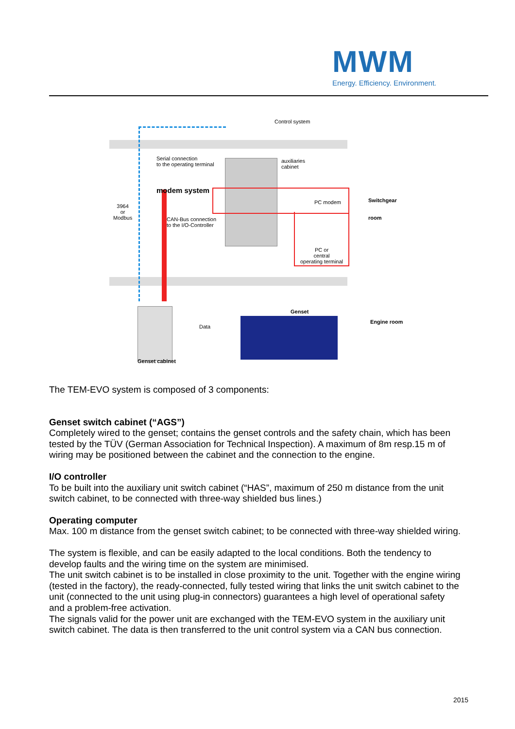MWM
Energy. Efficiency. Environment.
Control system
Serial connection
to the operating terminal
modem system
3964
or
Modbus
CAN-Bus connection
to the I/O-Controller
auxiliaries
cabinet
PC modem
PC or
central
operating terminal
Switchgear
room
Genset cabinet
Data
Genset
Engine room
The TEM-EVO system is composed of 3 components:
Genset switch cabinet (“AGS”)
Completely wired to the genset; contains the genset controls and the safety chain, which has been tested by the TÜV (German Association for Technical Inspection). A maximum of 8m resp.15 m of wiring may be positioned between the cabinet and the connection to the engine.
I/O controller
To be built into the auxiliary unit switch cabinet (“HAS”, maximum of 250 m distance from the unit switch cabinet, to be connected with three-way shielded bus lines.)
Operating computer
Max. 100 m distance from the genset switch cabinet; to be connected with three-way shielded wiring.
The system is flexible, and can be easily adapted to the local conditions. Both the tendency to develop faults and the wiring time on the system are minimised.
The unit switch cabinet is to be installed in close proximity to the unit. Together with the engine wiring (tested in the factory), the ready-connected, fully tested wiring that links the unit switch cabinet to the unit (connected to the unit using plug-in connectors) guarantees a high level of operational safety and a problem-free activation.
The signals valid for the power unit are exchanged with the TEM-EVO system in the auxiliary unit switch cabinet. The data is then transferred to the unit control system via a CAN bus connection.
2015